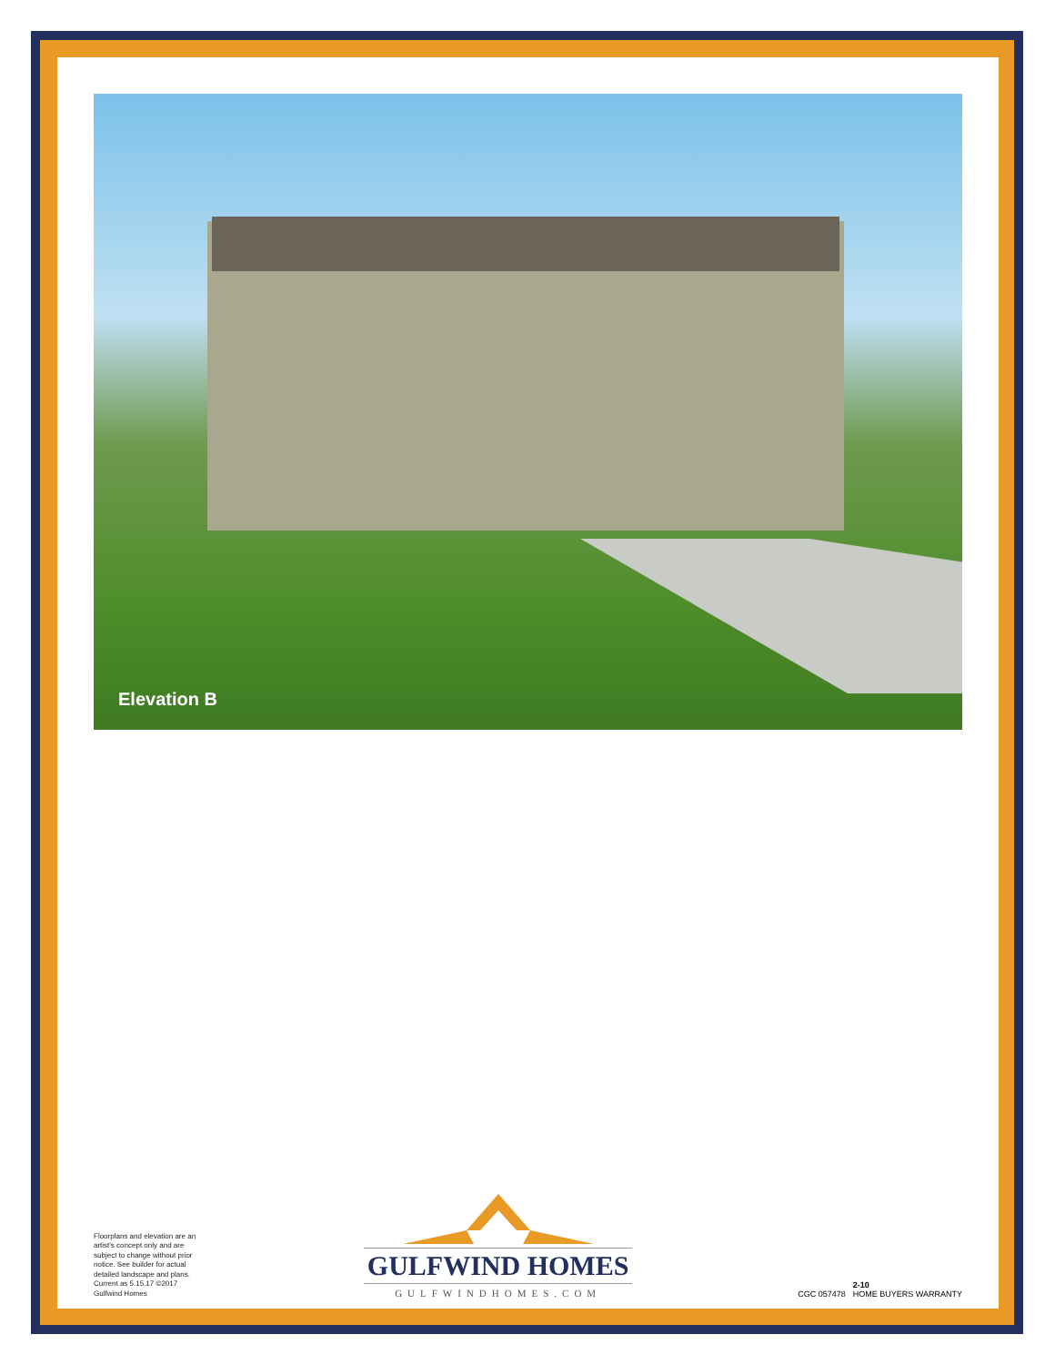Elevation B
Floorplans and elevation are an artist's concept only and are subject to change without prior notice. See builder for actual detailed landscape and plans. Current as 5.15.17 ©2017 Gulfwind Homes
GULFWIND HOMES
GULFWINDHOMES.COM
CGC 057478 2-10
HOME BUYERS WARRANTY